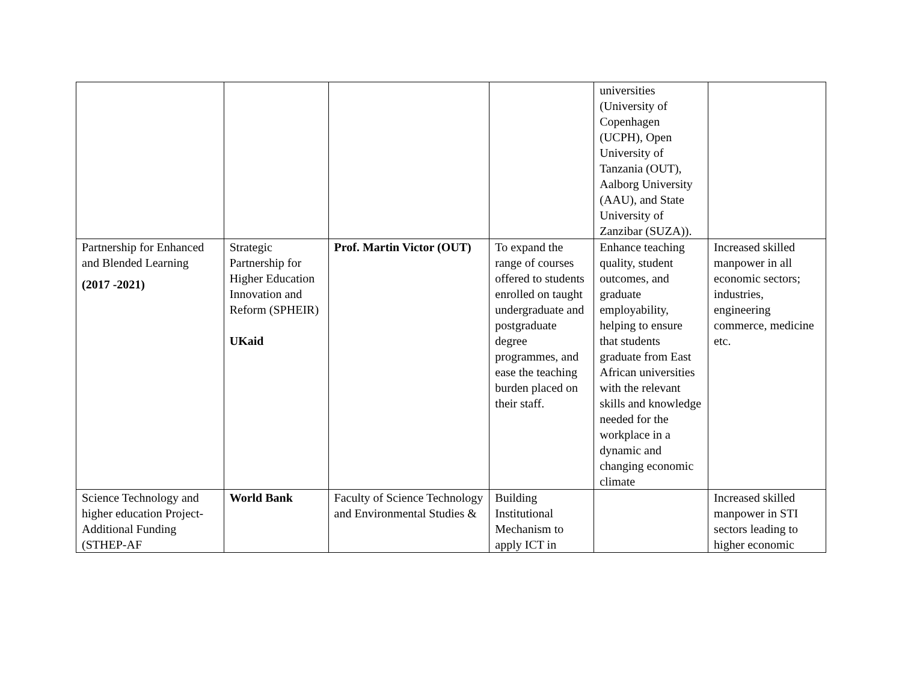| | | | | universities (University of Copenhagen (UCPH), Open University of Tanzania (OUT), Aalborg University (AAU), and State University of Zanzibar (SUZA)). | |
| Partnership for Enhanced and Blended Learning (2017 -2021) | Strategic Partnership for Higher Education Innovation and Reform (SPHEIR) UKaid | Prof. Martin Victor (OUT) | To expand the range of courses offered to students enrolled on taught undergraduate and postgraduate degree programmes, and ease the teaching burden placed on their staff. | Enhance teaching quality, student outcomes, and graduate employability, helping to ensure that students graduate from East African universities with the relevant skills and knowledge needed for the workplace in a dynamic and changing economic climate | Increased skilled manpower in all economic sectors; industries, engineering commerce, medicine etc. |
| Science Technology and higher education Project-Additional Funding (STHEP-AF | World Bank | Faculty of Science Technology and Environmental Studies & | Building Institutional Mechanism to apply ICT in | | Increased skilled manpower in STI sectors leading to higher economic |